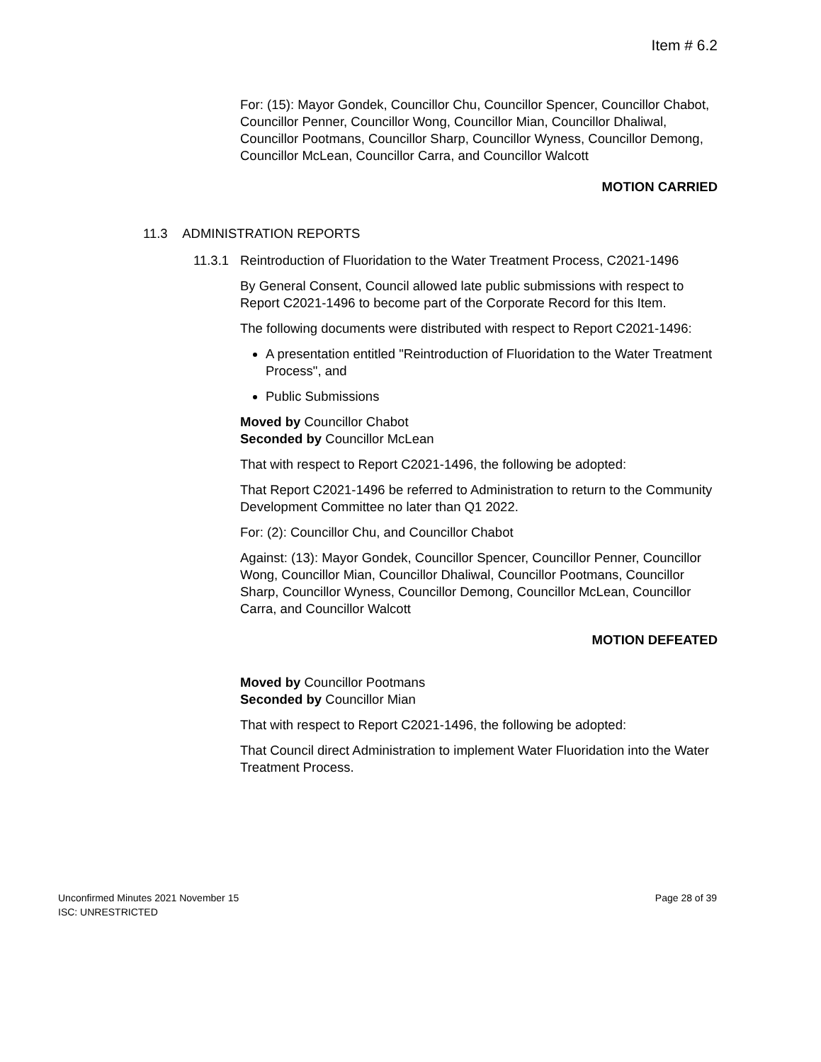Item # 6.2
For: (15): Mayor Gondek, Councillor Chu, Councillor Spencer, Councillor Chabot, Councillor Penner, Councillor Wong, Councillor Mian, Councillor Dhaliwal, Councillor Pootmans, Councillor Sharp, Councillor Wyness, Councillor Demong, Councillor McLean, Councillor Carra, and Councillor Walcott
MOTION CARRIED
11.3 ADMINISTRATION REPORTS
11.3.1 Reintroduction of Fluoridation to the Water Treatment Process, C2021-1496
By General Consent, Council allowed late public submissions with respect to Report C2021-1496 to become part of the Corporate Record for this Item.
The following documents were distributed with respect to Report C2021-1496:
A presentation entitled "Reintroduction of Fluoridation to the Water Treatment Process", and
Public Submissions
Moved by Councillor Chabot
Seconded by Councillor McLean
That with respect to Report C2021-1496, the following be adopted:
That Report C2021-1496 be referred to Administration to return to the Community Development Committee no later than Q1 2022.
For: (2): Councillor Chu, and Councillor Chabot
Against: (13): Mayor Gondek, Councillor Spencer, Councillor Penner, Councillor Wong, Councillor Mian, Councillor Dhaliwal, Councillor Pootmans, Councillor Sharp, Councillor Wyness, Councillor Demong, Councillor McLean, Councillor Carra, and Councillor Walcott
MOTION DEFEATED
Moved by Councillor Pootmans
Seconded by Councillor Mian
That with respect to Report C2021-1496, the following be adopted:
That Council direct Administration to implement Water Fluoridation into the Water Treatment Process.
Unconfirmed Minutes 2021 November 15 Page 28 of 39
ISC: UNRESTRICTED